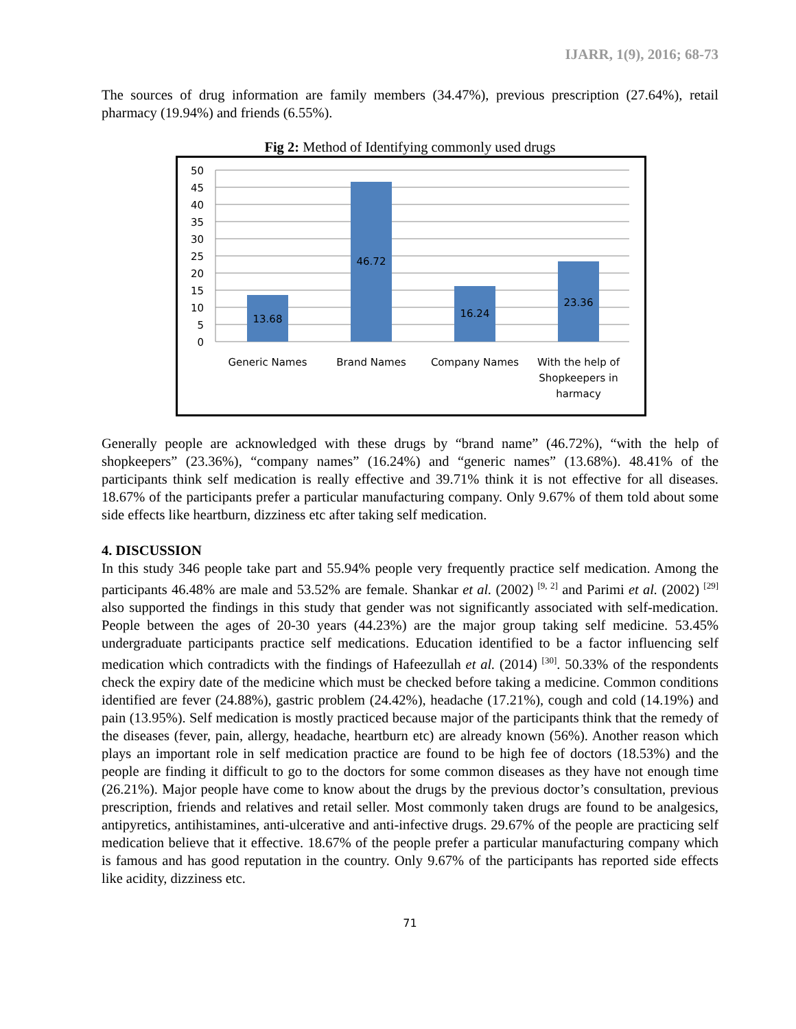IJARR, 1(9), 2016; 68-73
The sources of drug information are family members (34.47%), previous prescription (27.64%), retail pharmacy (19.94%) and friends (6.55%).
Fig 2: Method of Identifying commonly used drugs
50
45
40
35
30
25
20
15
10
5
0
13.68
46.72
16.24
23.36
Generic Names
Brand Names
Company Names
With the help of
Shopkeepers in
harmacy
Generally people are acknowledged with these drugs by “brand name” (46.72%), “with the help of shopkeepers” (23.36%), “company names” (16.24%) and “generic names” (13.68%). 48.41% of the participants think self medication is really effective and 39.71% think it is not effective for all diseases. 18.67% of the participants prefer a particular manufacturing company. Only 9.67% of them told about some side effects like heartburn, dizziness etc after taking self medication.
4. DISCUSSION
In this study 346 people take part and 55.94% people very frequently practice self medication. Among the participants 46.48% are male and 53.52% are female. Shankar et al. (2002) <sup>[9, 2]</sup> and Parimi et al. (2002) <sup>[29]</sup> also supported the findings in this study that gender was not significantly associated with self-medication. People between the ages of 20-30 years (44.23%) are the major group taking self medicine. 53.45% undergraduate participants practice self medications. Education identified to be a factor influencing self medication which contradicts with the findings of Hafeezullah et al. (2014) <sup>[30]</sup>. 50.33% of the respondents check the expiry date of the medicine which must be checked before taking a medicine. Common conditions identified are fever (24.88%), gastric problem (24.42%), headache (17.21%), cough and cold (14.19%) and pain (13.95%). Self medication is mostly practiced because major of the participants think that the remedy of the diseases (fever, pain, allergy, headache, heartburn etc) are already known (56%). Another reason which plays an important role in self medication practice are found to be high fee of doctors (18.53%) and the people are finding it difficult to go to the doctors for some common diseases as they have not enough time (26.21%). Major people have come to know about the drugs by the previous doctor’s consultation, previous prescription, friends and relatives and retail seller. Most commonly taken drugs are found to be analgesics, antipyretics, antihistamines, anti-ulcerative and anti-infective drugs. 29.67% of the people are practicing self medication believe that it effective. 18.67% of the people prefer a particular manufacturing company which is famous and has good reputation in the country. Only 9.67% of the participants has reported side effects like acidity, dizziness etc.
71